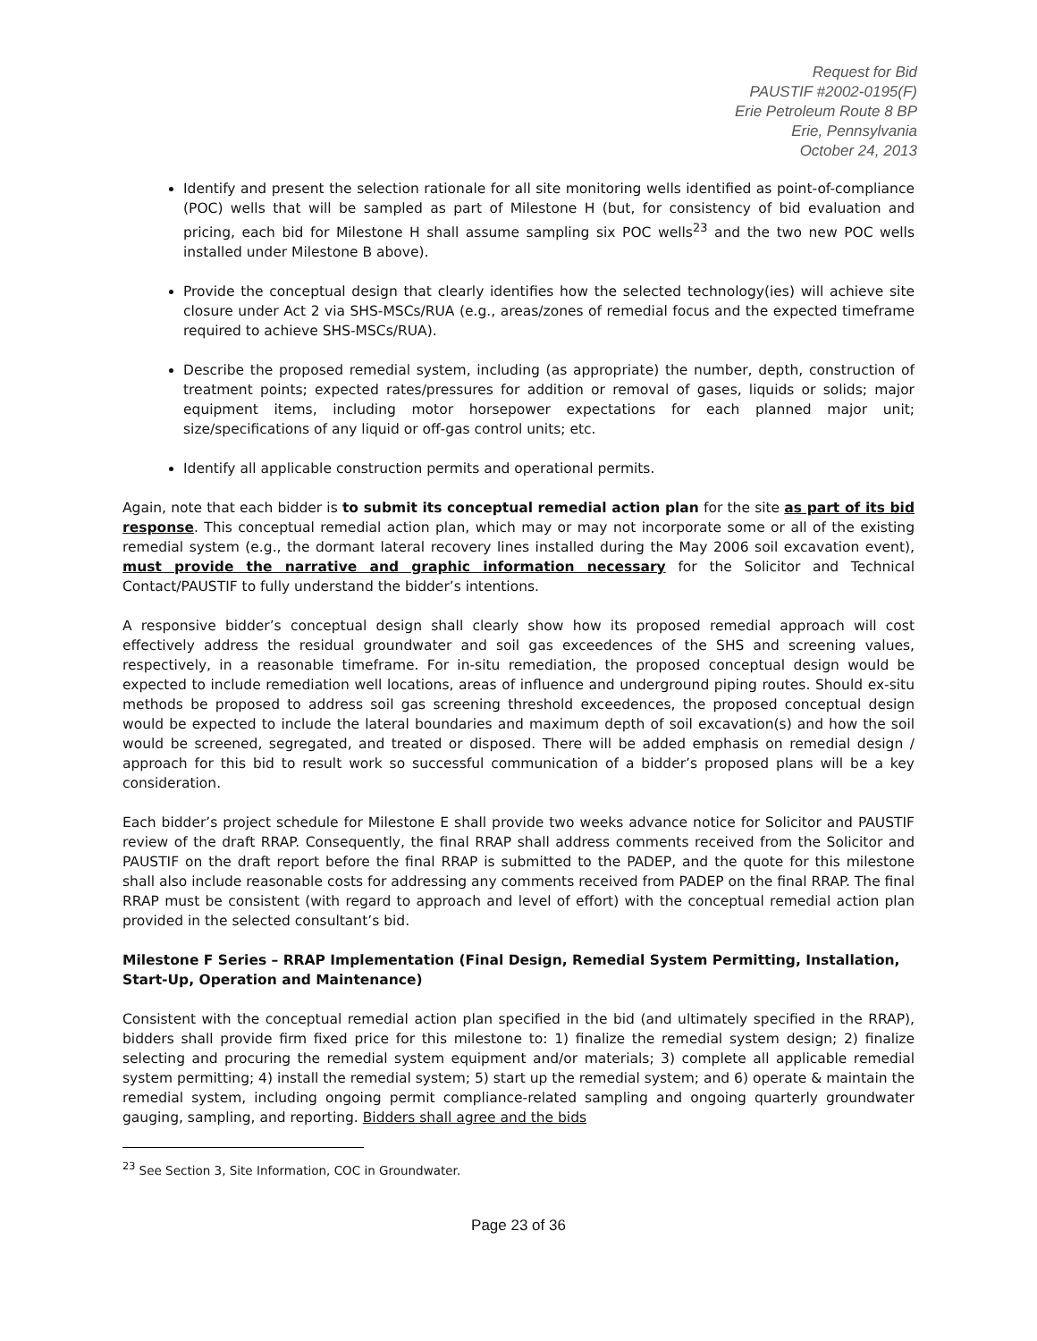Request for Bid
PAUSTIF #2002-0195(F)
Erie Petroleum Route 8 BP
Erie, Pennsylvania
October 24, 2013
Identify and present the selection rationale for all site monitoring wells identified as point-of-compliance (POC) wells that will be sampled as part of Milestone H (but, for consistency of bid evaluation and pricing, each bid for Milestone H shall assume sampling six POC wells<sup>23</sup> and the two new POC wells installed under Milestone B above).
Provide the conceptual design that clearly identifies how the selected technology(ies) will achieve site closure under Act 2 via SHS-MSCs/RUA (e.g., areas/zones of remedial focus and the expected timeframe required to achieve SHS-MSCs/RUA).
Describe the proposed remedial system, including (as appropriate) the number, depth, construction of treatment points; expected rates/pressures for addition or removal of gases, liquids or solids; major equipment items, including motor horsepower expectations for each planned major unit; size/specifications of any liquid or off-gas control units; etc.
Identify all applicable construction permits and operational permits.
Again, note that each bidder is to submit its conceptual remedial action plan for the site as part of its bid response. This conceptual remedial action plan, which may or may not incorporate some or all of the existing remedial system (e.g., the dormant lateral recovery lines installed during the May 2006 soil excavation event), must provide the narrative and graphic information necessary for the Solicitor and Technical Contact/PAUSTIF to fully understand the bidder’s intentions.
A responsive bidder’s conceptual design shall clearly show how its proposed remedial approach will cost effectively address the residual groundwater and soil gas exceedences of the SHS and screening values, respectively, in a reasonable timeframe. For in-situ remediation, the proposed conceptual design would be expected to include remediation well locations, areas of influence and underground piping routes. Should ex-situ methods be proposed to address soil gas screening threshold exceedences, the proposed conceptual design would be expected to include the lateral boundaries and maximum depth of soil excavation(s) and how the soil would be screened, segregated, and treated or disposed. There will be added emphasis on remedial design / approach for this bid to result work so successful communication of a bidder’s proposed plans will be a key consideration.
Each bidder’s project schedule for Milestone E shall provide two weeks advance notice for Solicitor and PAUSTIF review of the draft RRAP. Consequently, the final RRAP shall address comments received from the Solicitor and PAUSTIF on the draft report before the final RRAP is submitted to the PADEP, and the quote for this milestone shall also include reasonable costs for addressing any comments received from PADEP on the final RRAP. The final RRAP must be consistent (with regard to approach and level of effort) with the conceptual remedial action plan provided in the selected consultant’s bid.
Milestone F Series – RRAP Implementation (Final Design, Remedial System Permitting, Installation, Start-Up, Operation and Maintenance)
Consistent with the conceptual remedial action plan specified in the bid (and ultimately specified in the RRAP), bidders shall provide firm fixed price for this milestone to: 1) finalize the remedial system design; 2) finalize selecting and procuring the remedial system equipment and/or materials; 3) complete all applicable remedial system permitting; 4) install the remedial system; 5) start up the remedial system; and 6) operate & maintain the remedial system, including ongoing permit compliance-related sampling and ongoing quarterly groundwater gauging, sampling, and reporting. Bidders shall agree and the bids
<sup>23</sup> See Section 3, Site Information, COC in Groundwater.
Page 23 of 36